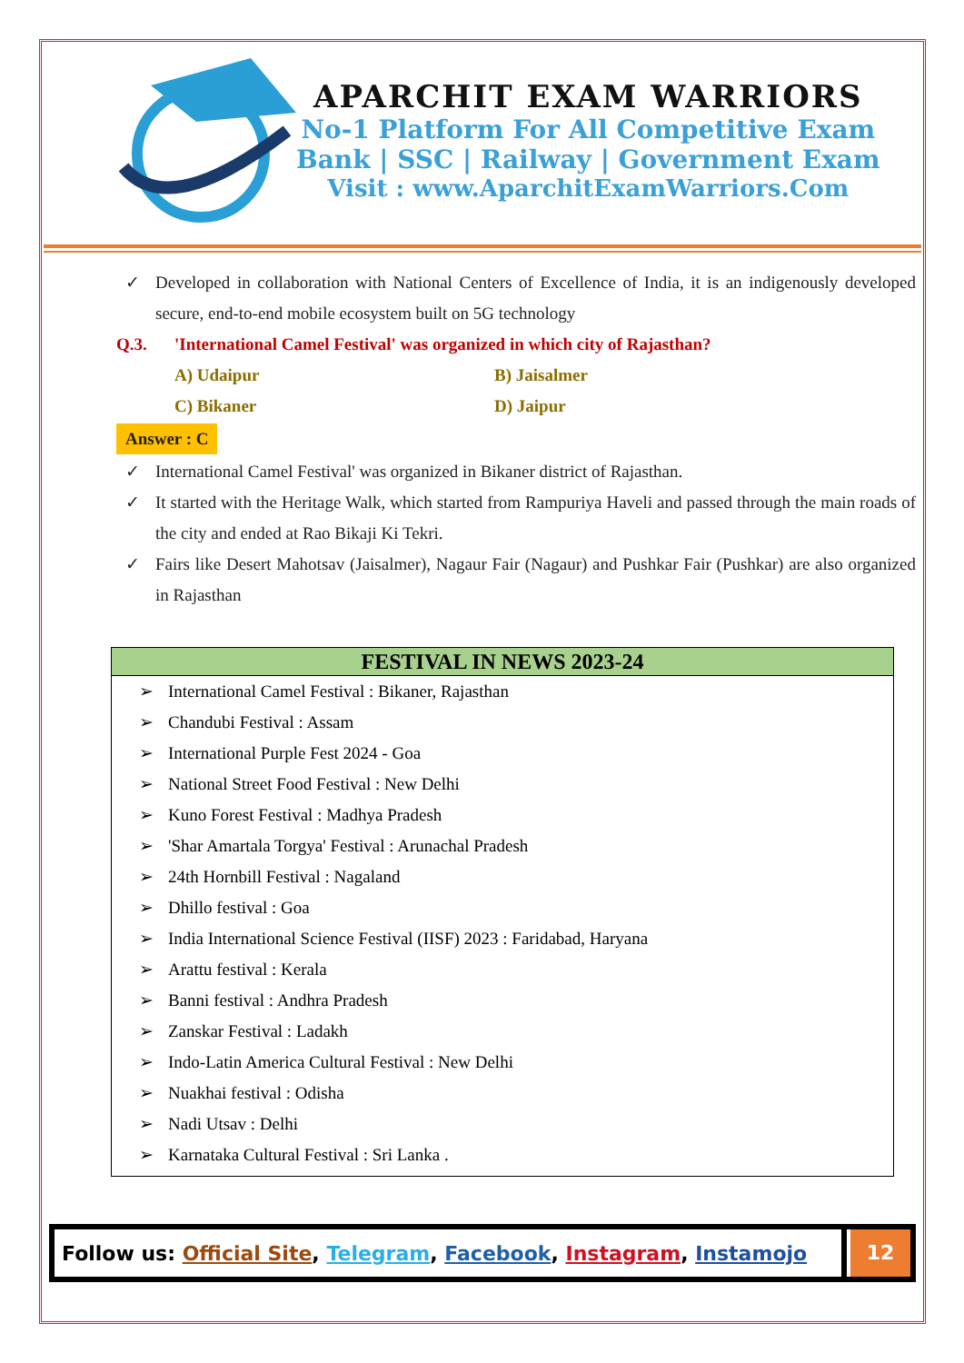APARCHIT EXAM WARRIORS
No-1 Platform For All Competitive Exam
Bank | SSC | Railway | Government Exam
Visit : www.AparchitExamWarriors.Com
✓ Developed in collaboration with National Centers of Excellence of India, it is an indigenously developed secure, end-to-end mobile ecosystem built on 5G technology
Q.3. 'International Camel Festival' was organized in which city of Rajasthan?
A) Udaipur
B) Jaisalmer
C) Bikaner
D) Jaipur
Answer : C
✓ International Camel Festival' was organized in Bikaner district of Rajasthan.
✓ It started with the Heritage Walk, which started from Rampuriya Haveli and passed through the main roads of the city and ended at Rao Bikaji Ki Tekri.
✓ Fairs like Desert Mahotsav (Jaisalmer), Nagaur Fair (Nagaur) and Pushkar Fair (Pushkar) are also organized in Rajasthan
FESTIVAL IN NEWS 2023-24
➢ International Camel Festival : Bikaner, Rajasthan
➢ Chandubi Festival : Assam
➢ International Purple Fest 2024 - Goa
➢ National Street Food Festival : New Delhi
➢ Kuno Forest Festival : Madhya Pradesh
➢ 'Shar Amartala Torgya' Festival : Arunachal Pradesh
➢ 24th Hornbill Festival : Nagaland
➢ Dhillo festival : Goa
➢ India International Science Festival (IISF) 2023 : Faridabad, Haryana
➢ Arattu festival : Kerala
➢ Banni festival : Andhra Pradesh
➢ Zanskar Festival : Ladakh
➢ Indo-Latin America Cultural Festival : New Delhi
➢ Nuakhai festival : Odisha
➢ Nadi Utsav : Delhi
➢ Karnataka Cultural Festival : Sri Lanka .
Follow us: Official Site, Telegram, Facebook, Instagram, Instamojo
12